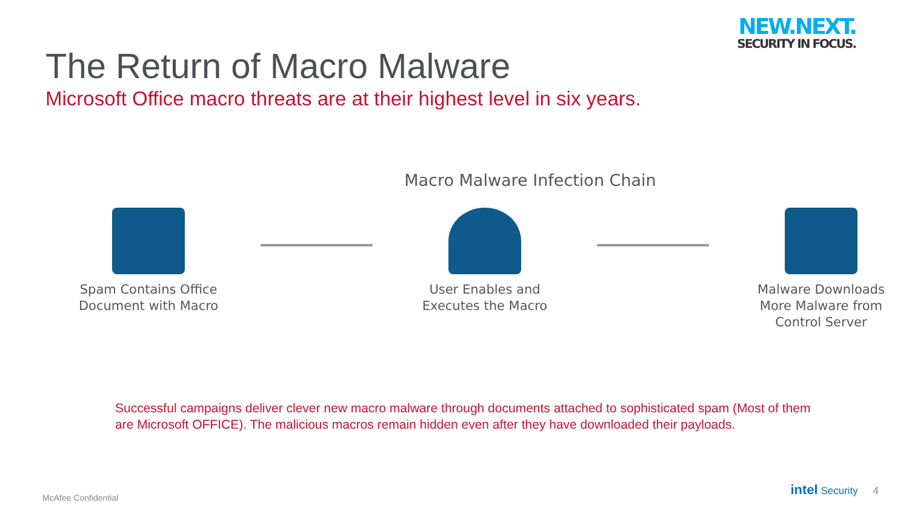NEW.NEXT.
SECURITY IN FOCUS.
The Return of Macro Malware
Microsoft Office macro threats are at their highest level in six years.
Macro Malware Infection Chain
Spam Contains Office
Document with Macro
User Enables and
Executes the Macro
Malware Downloads
More Malware from
Control Server
Successful campaigns deliver clever new macro malware through documents attached to sophisticated spam (Most of them are Microsoft OFFICE). The malicious macros remain hidden even after they have downloaded their payloads.
McAfee Confidential intel Security 4